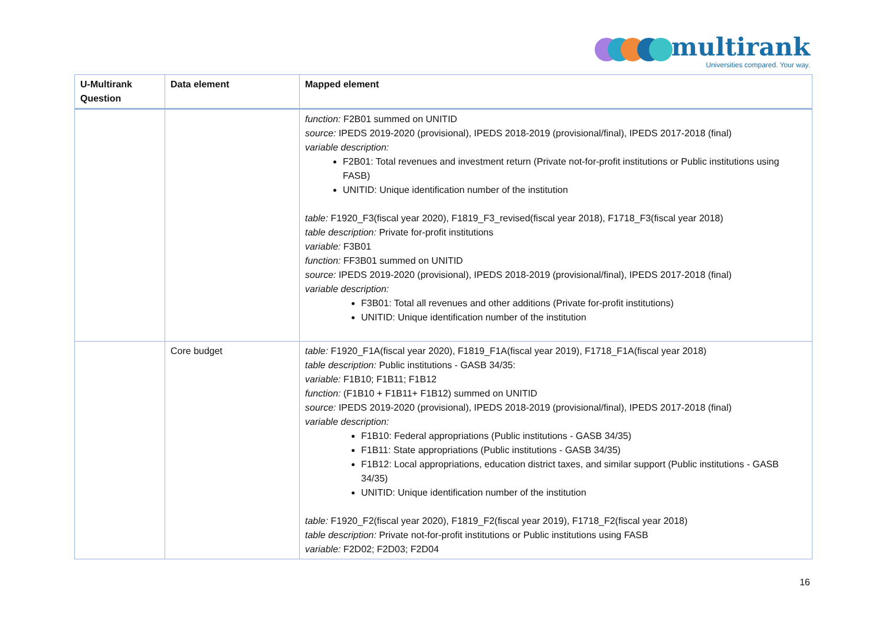multirank
Universities compared. Your way.
| U-Multirank Question | Data element | Mapped element |
| --- | --- | --- |
| | | function: F2B01 summed on UNITID source: IPEDS 2019-2020 (provisional), IPEDS 2018-2019 (provisional/final), IPEDS 2017-2018 (final) variable description: F2B01: Total revenues and investment return (Private not-for-profit institutions or Public institutions using FASB) UNITID: Unique identification number of the institution table: F1920_F3(fiscal year 2020), F1819_F3_revised(fiscal year 2018), F1718_F3(fiscal year 2018) table description: Private for-profit institutions variable: F3B01 function: FF3B01 summed on UNITID source: IPEDS 2019-2020 (provisional), IPEDS 2018-2019 (provisional/final), IPEDS 2017-2018 (final) variable description: F3B01: Total all revenues and other additions (Private for-profit institutions) UNITID: Unique identification number of the institution |
| | Core budget | table: F1920_F1A(fiscal year 2020), F1819_F1A(fiscal year 2019), F1718_F1A(fiscal year 2018) table description: Public institutions - GASB 34/35: variable: F1B10; F1B11; F1B12 function: (F1B10 + F1B11+ F1B12) summed on UNITID source: IPEDS 2019-2020 (provisional), IPEDS 2018-2019 (provisional/final), IPEDS 2017-2018 (final) variable description: F1B10: Federal appropriations (Public institutions - GASB 34/35) F1B11: State appropriations (Public institutions - GASB 34/35) F1B12: Local appropriations, education district taxes, and similar support (Public institutions - GASB 34/35) UNITID: Unique identification number of the institution table: F1920_F2(fiscal year 2020), F1819_F2(fiscal year 2019), F1718_F2(fiscal year 2018) table description: Private not-for-profit institutions or Public institutions using FASB variable: F2D02; F2D03; F2D04 |
16